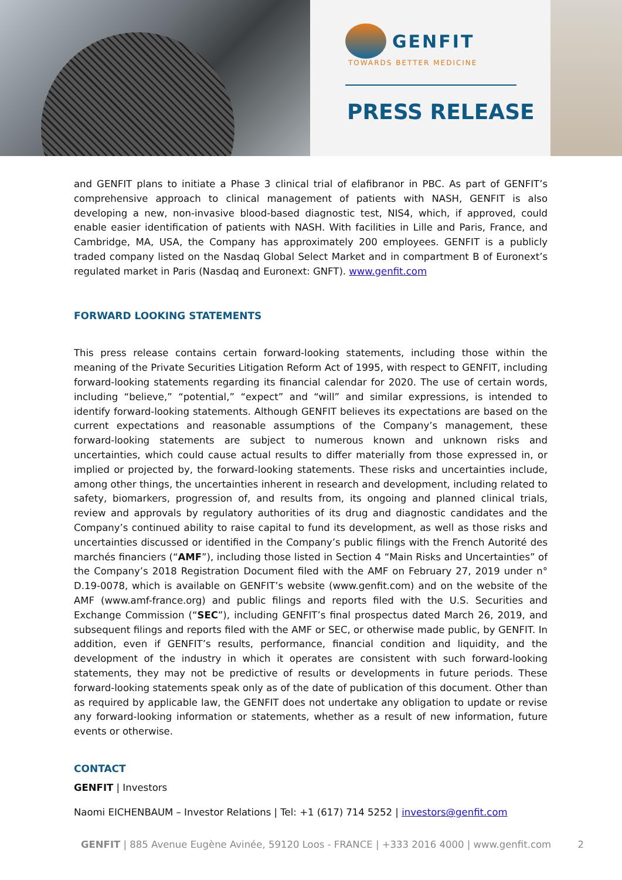GENFIT
TOWARDS BETTER MEDICINE
PRESS RELEASE
and GENFIT plans to initiate a Phase 3 clinical trial of elafibranor in PBC. As part of GENFIT’s comprehensive approach to clinical management of patients with NASH, GENFIT is also developing a new, non-invasive blood-based diagnostic test, NIS4, which, if approved, could enable easier identification of patients with NASH. With facilities in Lille and Paris, France, and Cambridge, MA, USA, the Company has approximately 200 employees. GENFIT is a publicly traded company listed on the Nasdaq Global Select Market and in compartment B of Euronext’s regulated market in Paris (Nasdaq and Euronext: GNFT). www.genfit.com
FORWARD LOOKING STATEMENTS
This press release contains certain forward-looking statements, including those within the meaning of the Private Securities Litigation Reform Act of 1995, with respect to GENFIT, including forward-looking statements regarding its financial calendar for 2020. The use of certain words, including “believe,” “potential,” “expect” and “will” and similar expressions, is intended to identify forward-looking statements. Although GENFIT believes its expectations are based on the current expectations and reasonable assumptions of the Company’s management, these forward-looking statements are subject to numerous known and unknown risks and uncertainties, which could cause actual results to differ materially from those expressed in, or implied or projected by, the forward-looking statements. These risks and uncertainties include, among other things, the uncertainties inherent in research and development, including related to safety, biomarkers, progression of, and results from, its ongoing and planned clinical trials, review and approvals by regulatory authorities of its drug and diagnostic candidates and the Company’s continued ability to raise capital to fund its development, as well as those risks and uncertainties discussed or identified in the Company’s public filings with the French Autorité des marchés financiers (“AMF”), including those listed in Section 4 “Main Risks and Uncertainties” of the Company’s 2018 Registration Document filed with the AMF on February 27, 2019 under n° D.19-0078, which is available on GENFIT’s website (www.genfit.com) and on the website of the AMF (www.amf-france.org) and public filings and reports filed with the U.S. Securities and Exchange Commission (“SEC”), including GENFIT’s final prospectus dated March 26, 2019, and subsequent filings and reports filed with the AMF or SEC, or otherwise made public, by GENFIT. In addition, even if GENFIT’s results, performance, financial condition and liquidity, and the development of the industry in which it operates are consistent with such forward-looking statements, they may not be predictive of results or developments in future periods. These forward-looking statements speak only as of the date of publication of this document. Other than as required by applicable law, the GENFIT does not undertake any obligation to update or revise any forward-looking information or statements, whether as a result of new information, future events or otherwise.
CONTACT
GENFIT | Investors
Naomi EICHENBAUM – Investor Relations | Tel: +1 (617) 714 5252 | investors@genfit.com
GENFIT | 885 Avenue Eugène Avinée, 59120 Loos - FRANCE | +333 2016 4000 | www.genfit.com 2